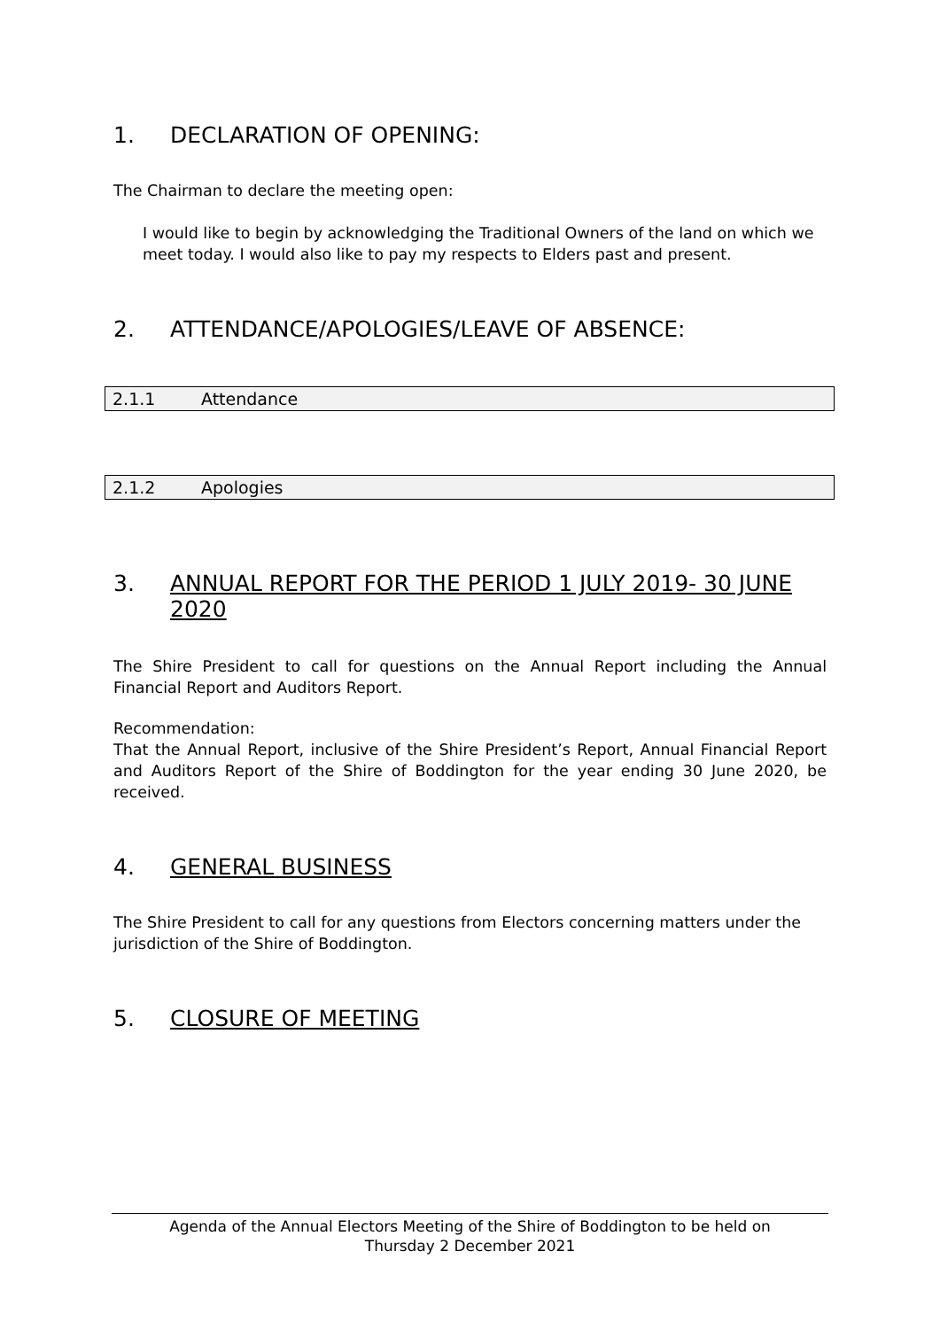1. DECLARATION OF OPENING:
The Chairman to declare the meeting open:
I would like to begin by acknowledging the Traditional Owners of the land on which we meet today. I would also like to pay my respects to Elders past and present.
2. ATTENDANCE/APOLOGIES/LEAVE OF ABSENCE:
2.1.1 Attendance
2.1.2 Apologies
3. ANNUAL REPORT FOR THE PERIOD 1 JULY 2019- 30 JUNE 2020
The Shire President to call for questions on the Annual Report including the Annual Financial Report and Auditors Report.
Recommendation:
That the Annual Report, inclusive of the Shire President’s Report, Annual Financial Report and Auditors Report of the Shire of Boddington for the year ending 30 June 2020, be received.
4. GENERAL BUSINESS
The Shire President to call for any questions from Electors concerning matters under the jurisdiction of the Shire of Boddington.
5. CLOSURE OF MEETING
Agenda of the Annual Electors Meeting of the Shire of Boddington to be held on
Thursday 2 December 2021